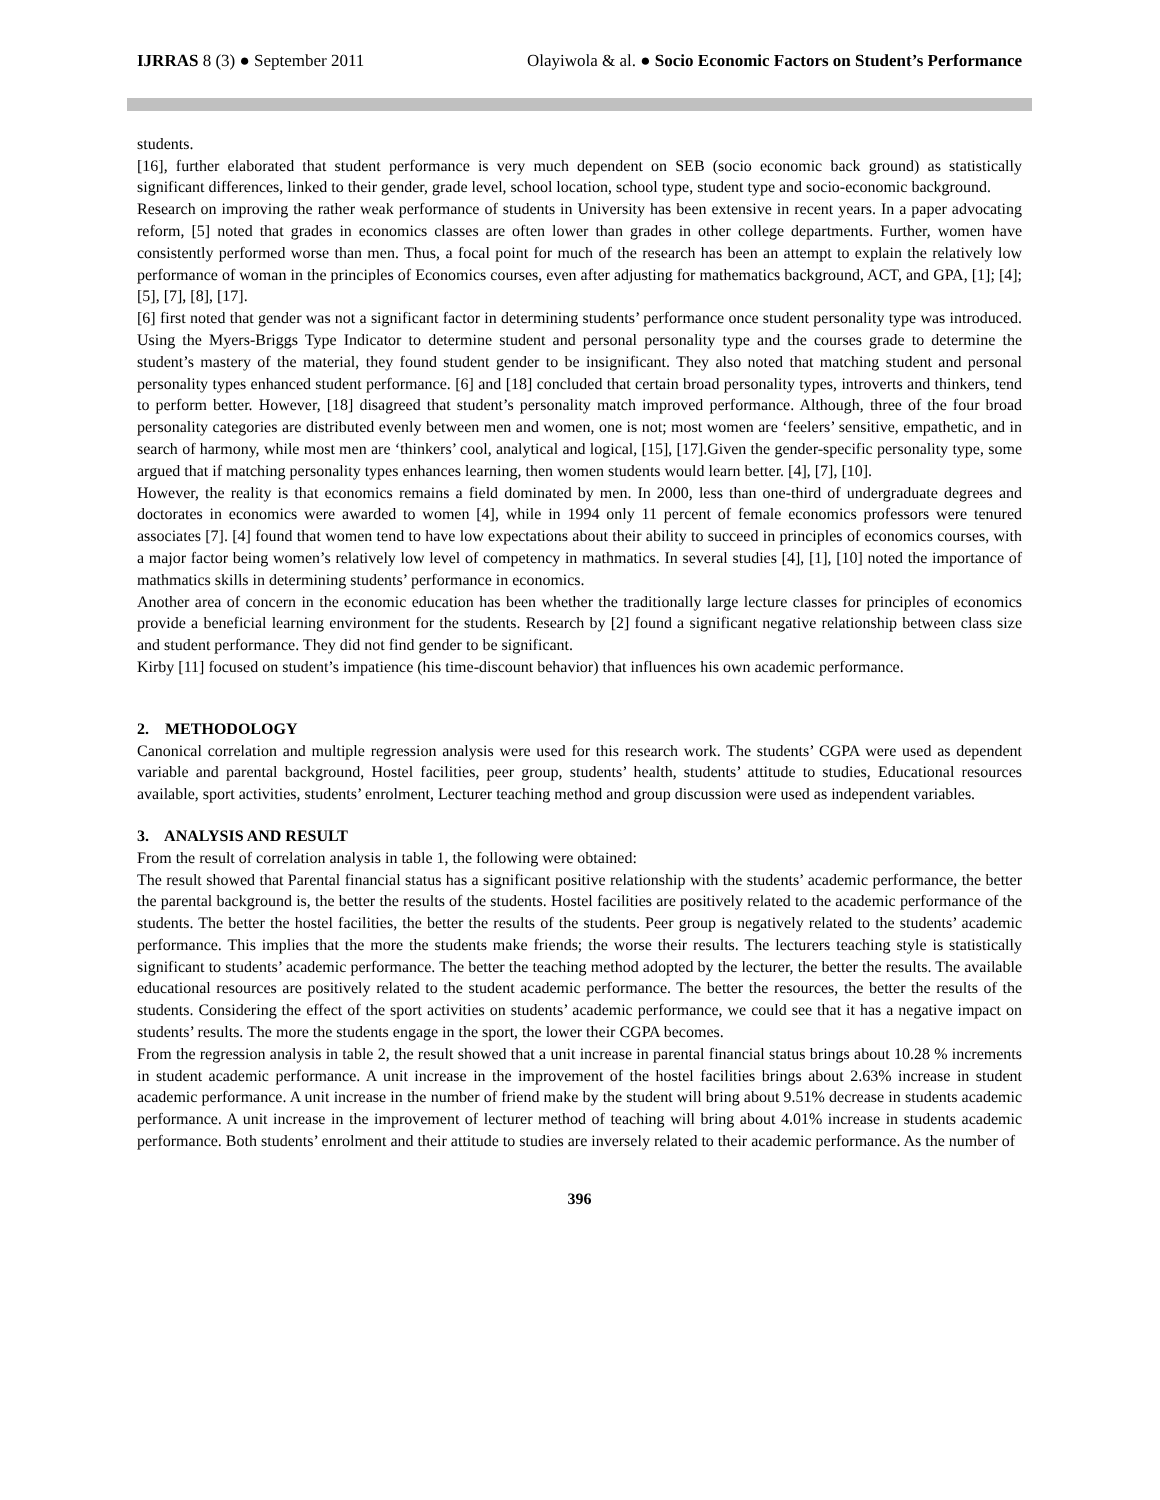IJRRAS 8 (3) ● September 2011 Olayiwola & al. ● Socio Economic Factors on Student’s Performance
students.
[16], further elaborated that student performance is very much dependent on SEB (socio economic back ground) as statistically significant differences, linked to their gender, grade level, school location, school type, student type and socio-economic background.
Research on improving the rather weak performance of students in University has been extensive in recent years. In a paper advocating reform, [5] noted that grades in economics classes are often lower than grades in other college departments. Further, women have consistently performed worse than men. Thus, a focal point for much of the research has been an attempt to explain the relatively low performance of woman in the principles of Economics courses, even after adjusting for mathematics background, ACT, and GPA, [1]; [4]; [5], [7], [8], [17].
[6] first noted that gender was not a significant factor in determining students’ performance once student personality type was introduced. Using the Myers-Briggs Type Indicator to determine student and personal personality type and the courses grade to determine the student’s mastery of the material, they found student gender to be insignificant. They also noted that matching student and personal personality types enhanced student performance. [6] and [18] concluded that certain broad personality types, introverts and thinkers, tend to perform better. However, [18] disagreed that student’s personality match improved performance. Although, three of the four broad personality categories are distributed evenly between men and women, one is not; most women are ‘feelers’ sensitive, empathetic, and in search of harmony, while most men are ‘thinkers’ cool, analytical and logical, [15], [17].Given the gender-specific personality type, some argued that if matching personality types enhances learning, then women students would learn better. [4], [7], [10].
However, the reality is that economics remains a field dominated by men. In 2000, less than one-third of undergraduate degrees and doctorates in economics were awarded to women [4], while in 1994 only 11 percent of female economics professors were tenured associates [7]. [4] found that women tend to have low expectations about their ability to succeed in principles of economics courses, with a major factor being women’s relatively low level of competency in mathmatics. In several studies [4], [1], [10] noted the importance of mathmatics skills in determining students’ performance in economics.
Another area of concern in the economic education has been whether the traditionally large lecture classes for principles of economics provide a beneficial learning environment for the students. Research by [2] found a significant negative relationship between class size and student performance. They did not find gender to be significant.
Kirby [11] focused on student’s impatience (his time-discount behavior) that influences his own academic performance.
2. METHODOLOGY
Canonical correlation and multiple regression analysis were used for this research work. The students’ CGPA were used as dependent variable and parental background, Hostel facilities, peer group, students’ health, students’ attitude to studies, Educational resources available, sport activities, students’ enrolment, Lecturer teaching method and group discussion were used as independent variables.
3. ANALYSIS AND RESULT
From the result of correlation analysis in table 1, the following were obtained:
The result showed that Parental financial status has a significant positive relationship with the students’ academic performance, the better the parental background is, the better the results of the students. Hostel facilities are positively related to the academic performance of the students. The better the hostel facilities, the better the results of the students. Peer group is negatively related to the students’ academic performance. This implies that the more the students make friends; the worse their results. The lecturers teaching style is statistically significant to students’ academic performance. The better the teaching method adopted by the lecturer, the better the results. The available educational resources are positively related to the student academic performance. The better the resources, the better the results of the students. Considering the effect of the sport activities on students’ academic performance, we could see that it has a negative impact on students’ results. The more the students engage in the sport, the lower their CGPA becomes.
From the regression analysis in table 2, the result showed that a unit increase in parental financial status brings about 10.28 % increments in student academic performance. A unit increase in the improvement of the hostel facilities brings about 2.63% increase in student academic performance. A unit increase in the number of friend make by the student will bring about 9.51% decrease in students academic performance. A unit increase in the improvement of lecturer method of teaching will bring about 4.01% increase in students academic performance. Both students’ enrolment and their attitude to studies are inversely related to their academic performance. As the number of
396